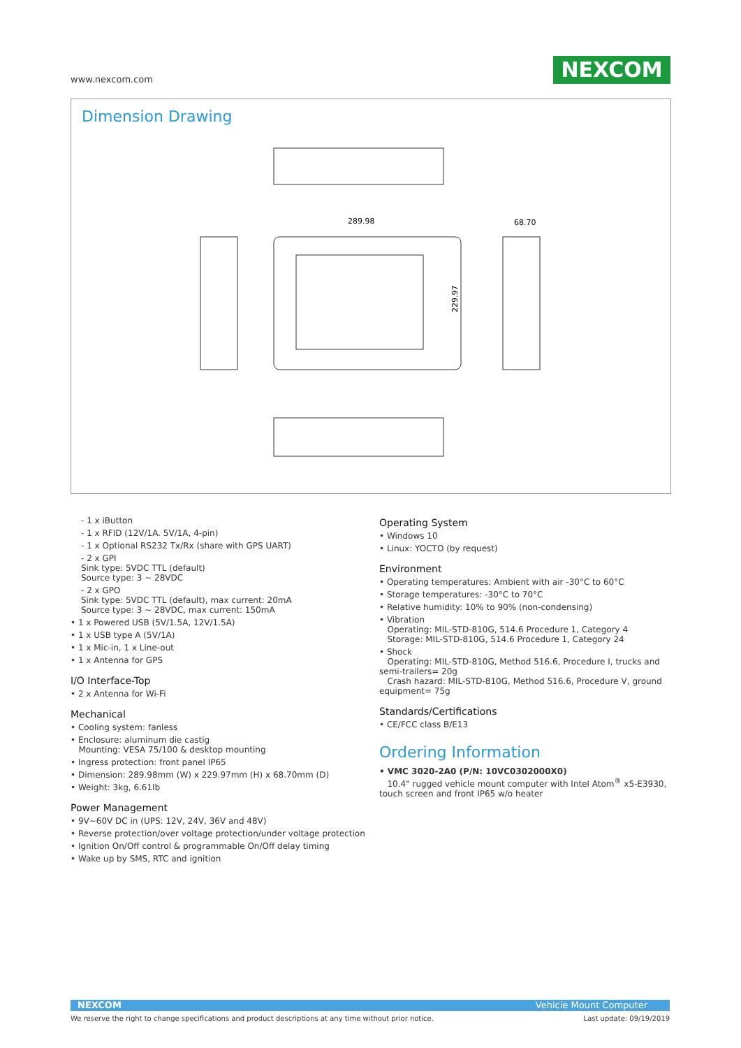www.nexcom.com NEXCOM
Dimension Drawing
289.98
68.70
229.97
- 1 x iButton
- 1 x RFID (12V/1A. 5V/1A, 4-pin)
- 1 x Optional RS232 Tx/Rx (share with GPS UART)
- 2 x GPI
Sink type: 5VDC TTL (default)
Source type: 3 ~ 28VDC
- 2 x GPO
Sink type: 5VDC TTL (default), max current: 20mA
Source type: 3 ~ 28VDC, max current: 150mA
• 1 x Powered USB (5V/1.5A, 12V/1.5A)
• 1 x USB type A (5V/1A)
• 1 x Mic-in, 1 x Line-out
• 1 x Antenna for GPS
I/O Interface-Top
• 2 x Antenna for Wi-Fi
Mechanical
• Cooling system: fanless
• Enclosure: aluminum die castig
Mounting: VESA 75/100 & desktop mounting
• Ingress protection: front panel IP65
• Dimension: 289.98mm (W) x 229.97mm (H) x 68.70mm (D)
• Weight: 3kg, 6.61lb
Power Management
• 9V~60V DC in (UPS: 12V, 24V, 36V and 48V)
• Reverse protection/over voltage protection/under voltage protection
• Ignition On/Off control & programmable On/Off delay timing
• Wake up by SMS, RTC and ignition
Operating System
• Windows 10
• Linux: YOCTO (by request)
Environment
• Operating temperatures: Ambient with air -30°C to 60°C
• Storage temperatures: -30°C to 70°C
• Relative humidity: 10% to 90% (non-condensing)
• Vibration
Operating: MIL-STD-810G, 514.6 Procedure 1, Category 4
Storage: MIL-STD-810G, 514.6 Procedure 1, Category 24
• Shock
Operating: MIL-STD-810G, Method 516.6, Procedure I, trucks and semi-trailers= 20g
Crash hazard: MIL-STD-810G, Method 516.6, Procedure V, ground equipment= 75g
Standards/Certifications
• CE/FCC class B/E13
Ordering Information
• VMC 3020-2A0 (P/N: 10VC0302000X0)
10.4" rugged vehicle mount computer with Intel Atom<sup>®</sup> x5-E3930, touch screen and front IP65 w/o heater
NEXCOM Vehicle Mount Computer
We reserve the right to change specifications and product descriptions at any time without prior notice. Last update: 09/19/2019